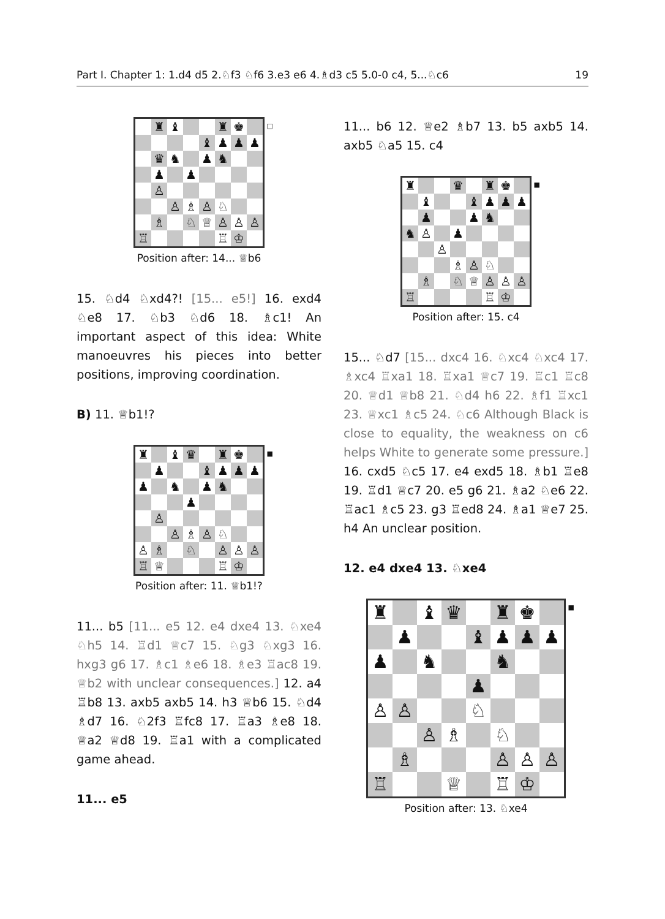Part I. Chapter 1: 1.d4 d5 2.♘f3 ♘f6 3.e3 e6 4.♗d3 c5 5.0-0 c4, 5...♘c6 19
| | ♜ | ♝ | | | ♜ | ♚ | |
| | | | | ♝ | ♟ | ♟ | ♟ |
| | ♛ | ♞ | | ♟ | ♞ | | |
| | ♟ | | ♟ | | | | |
| | ♙ | | | | | | |
| | | ♙ | ♗ | ♙ | ♘ | | |
| | ♗ | | ♘ | ♕ | ♙ | ♙ | ♙ |
| ♖ | | | | | ♖ | ♔ | |
□
Position after: 14... ♕b6
15. ♘d4 ♘xd4?! [15... e5!] 16. exd4 ♘e8 17. ♘b3 ♘d6 18. ♗c1! An important aspect of this idea: White manoeuvres his pieces into better positions, improving coordination.
B) 11. ♕b1!?
| ♜ | | ♝ | ♛ | | ♜ | ♚ | |
| | ♟ | | | ♝ | ♟ | ♟ | ♟ |
| ♟ | | ♞ | | ♟ | ♞ | | |
| | | | ♟ | | | | |
| | ♙ | | | | | | |
| | | ♙ | ♗ | ♙ | ♘ | | |
| ♙ | ♗ | | ♘ | | ♙ | ♙ | ♙ |
| ♖ | ♕ | | | | ♖ | ♔ | |
■
Position after: 11. ♕b1!?
11... b5 [11... e5 12. e4 dxe4 13. ♘xe4 ♘h5 14. ♖d1 ♕c7 15. ♘g3 ♘xg3 16. hxg3 g6 17. ♗c1 ♗e6 18. ♗e3 ♖ac8 19. ♕b2 with unclear consequences.] 12. a4 ♖b8 13. axb5 axb5 14. h3 ♕b6 15. ♘d4 ♗d7 16. ♘2f3 ♖fc8 17. ♖a3 ♗e8 18. ♕a2 ♕d8 19. ♖a1 with a complicated game ahead.
11... e5
11... b6 12. ♕e2 ♗b7 13. b5 axb5 14. axb5 ♘a5 15. c4
| ♜ | | | ♛ | | ♜ | ♚ | |
| | ♝ | | | ♝ | ♟ | ♟ | ♟ |
| | ♟ | | | ♟ | ♞ | | |
| ♞ | ♙ | | ♟ | | | | |
| | | ♙ | | | | | |
| | | | ♗ | ♙ | ♘ | | |
| | ♗ | | ♘ | ♕ | ♙ | ♙ | ♙ |
| ♖ | | | | | ♖ | ♔ | |
■
Position after: 15. c4
15... ♘d7 [15... dxc4 16. ♘xc4 ♘xc4 17. ♗xc4 ♖xa1 18. ♖xa1 ♕c7 19. ♖c1 ♖c8 20. ♕d1 ♕b8 21. ♘d4 h6 22. ♗f1 ♖xc1 23. ♕xc1 ♗c5 24. ♘c6 Although Black is close to equality, the weakness on c6 helps White to generate some pressure.] 16. cxd5 ♘c5 17. e4 exd5 18. ♗b1 ♖e8 19. ♖d1 ♕c7 20. e5 g6 21. ♗a2 ♘e6 22. ♖ac1 ♗c5 23. g3 ♖ed8 24. ♗a1 ♕e7 25. h4 An unclear position.
12. e4 dxe4 13. ♘xe4
| ♜ | | ♝ | ♛ | | ♜ | ♚ | |
| | ♟ | | | ♝ | ♟ | ♟ | ♟ |
| ♟ | | ♞ | | | ♞ | | |
| | | | | ♟ | | | |
| ♙ | ♙ | | | ♘ | | | |
| | | ♙ | ♗ | | ♘ | | |
| | ♗ | | | | ♙ | ♙ | ♙ |
| ♖ | | | ♕ | | ♖ | ♔ | |
■
Position after: 13. ♘xe4